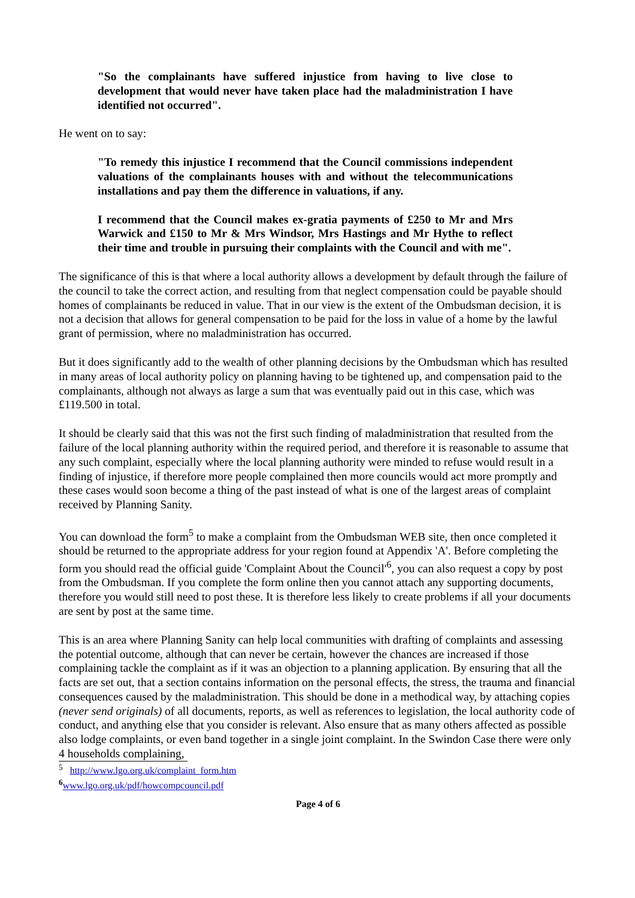"So the complainants have suffered injustice from having to live close to development that would never have taken place had the maladministration I have identified not occurred".
He went on to say:
"To remedy this injustice I recommend that the Council commissions independent valuations of the complainants houses with and without the telecommunications installations and pay them the difference in valuations, if any.
I recommend that the Council makes ex-gratia payments of £250 to Mr and Mrs Warwick and £150 to Mr & Mrs Windsor, Mrs Hastings and Mr Hythe to reflect their time and trouble in pursuing their complaints with the Council and with me".
The significance of this is that where a local authority allows a development by default through the failure of the council to take the correct action, and resulting from that neglect compensation could be payable should homes of complainants be reduced in value. That in our view is the extent of the Ombudsman decision, it is not a decision that allows for general compensation to be paid for the loss in value of a home by the lawful grant of permission, where no maladministration has occurred.
But it does significantly add to the wealth of other planning decisions by the Ombudsman which has resulted in many areas of local authority policy on planning having to be tightened up, and compensation paid to the complainants, although not always as large a sum that was eventually paid out in this case, which was £119.500 in total.
It should be clearly said that this was not the first such finding of maladministration that resulted from the failure of the local planning authority within the required period, and therefore it is reasonable to assume that any such complaint, especially where the local planning authority were minded to refuse would result in a finding of injustice, if therefore more people complained then more councils would act more promptly and these cases would soon become a thing of the past instead of what is one of the largest areas of complaint received by Planning Sanity.
You can download the form<sup>5</sup> to make a complaint from the Ombudsman WEB site, then once completed it should be returned to the appropriate address for your region found at Appendix 'A'. Before completing the form you should read the official guide 'Complaint About the Council'<sup>6</sup>, you can also request a copy by post from the Ombudsman. If you complete the form online then you cannot attach any supporting documents, therefore you would still need to post these. It is therefore less likely to create problems if all your documents are sent by post at the same time.
This is an area where Planning Sanity can help local communities with drafting of complaints and assessing the potential outcome, although that can never be certain, however the chances are increased if those complaining tackle the complaint as if it was an objection to a planning application. By ensuring that all the facts are set out, that a section contains information on the personal effects, the stress, the trauma and financial consequences caused by the maladministration. This should be done in a methodical way, by attaching copies (never send originals) of all documents, reports, as well as references to legislation, the local authority code of conduct, and anything else that you consider is relevant. Also ensure that as many others affected as possible also lodge complaints, or even band together in a single joint complaint. In the Swindon Case there were only 4 households complaining,
<sup>5</sup> http://www.lgo.org.uk/complaint_form.htm
<sup>6</sup> www.lgo.org.uk/pdf/howcompcouncil.pdf
Page 4 of 6